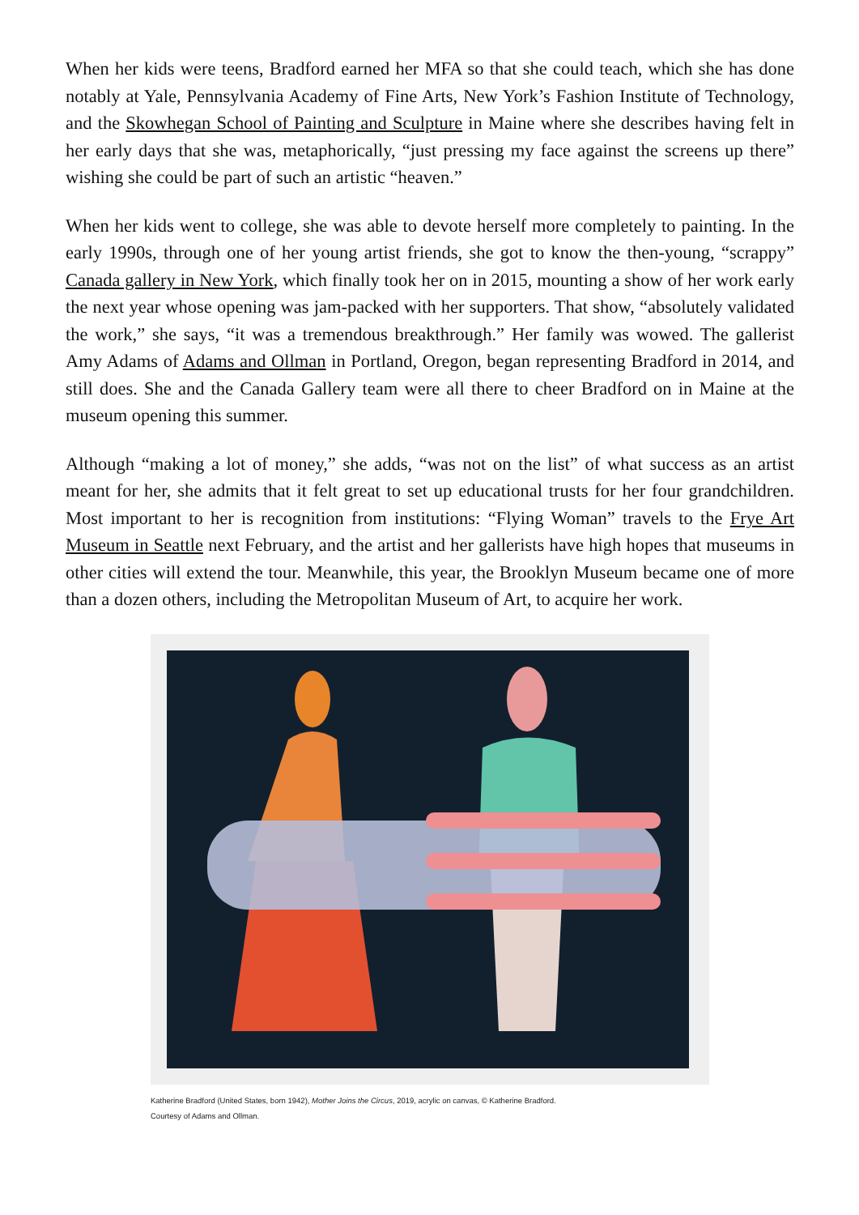When her kids were teens, Bradford earned her MFA so that she could teach, which she has done notably at Yale, Pennsylvania Academy of Fine Arts, New York’s Fashion Institute of Technology, and the Skowhegan School of Painting and Sculpture in Maine where she describes having felt in her early days that she was, metaphorically, “just pressing my face against the screens up there” wishing she could be part of such an artistic “heaven.”
When her kids went to college, she was able to devote herself more completely to painting. In the early 1990s, through one of her young artist friends, she got to know the then-young, “scrappy” Canada gallery in New York, which finally took her on in 2015, mounting a show of her work early the next year whose opening was jam-packed with her supporters. That show, “absolutely validated the work,” she says, “it was a tremendous breakthrough.” Her family was wowed. The gallerist Amy Adams of Adams and Ollman in Portland, Oregon, began representing Bradford in 2014, and still does. She and the Canada Gallery team were all there to cheer Bradford on in Maine at the museum opening this summer.
Although “making a lot of money,” she adds, “was not on the list” of what success as an artist meant for her, she admits that it felt great to set up educational trusts for her four grandchildren. Most important to her is recognition from institutions: “Flying Woman” travels to the Frye Art Museum in Seattle next February, and the artist and her gallerists have high hopes that museums in other cities will extend the tour. Meanwhile, this year, the Brooklyn Museum became one of more than a dozen others, including the Metropolitan Museum of Art, to acquire her work.
Katherine Bradford (United States, born 1942), Mother Joins the Circus, 2019, acrylic on canvas, © Katherine Bradford.
Courtesy of Adams and Ollman.